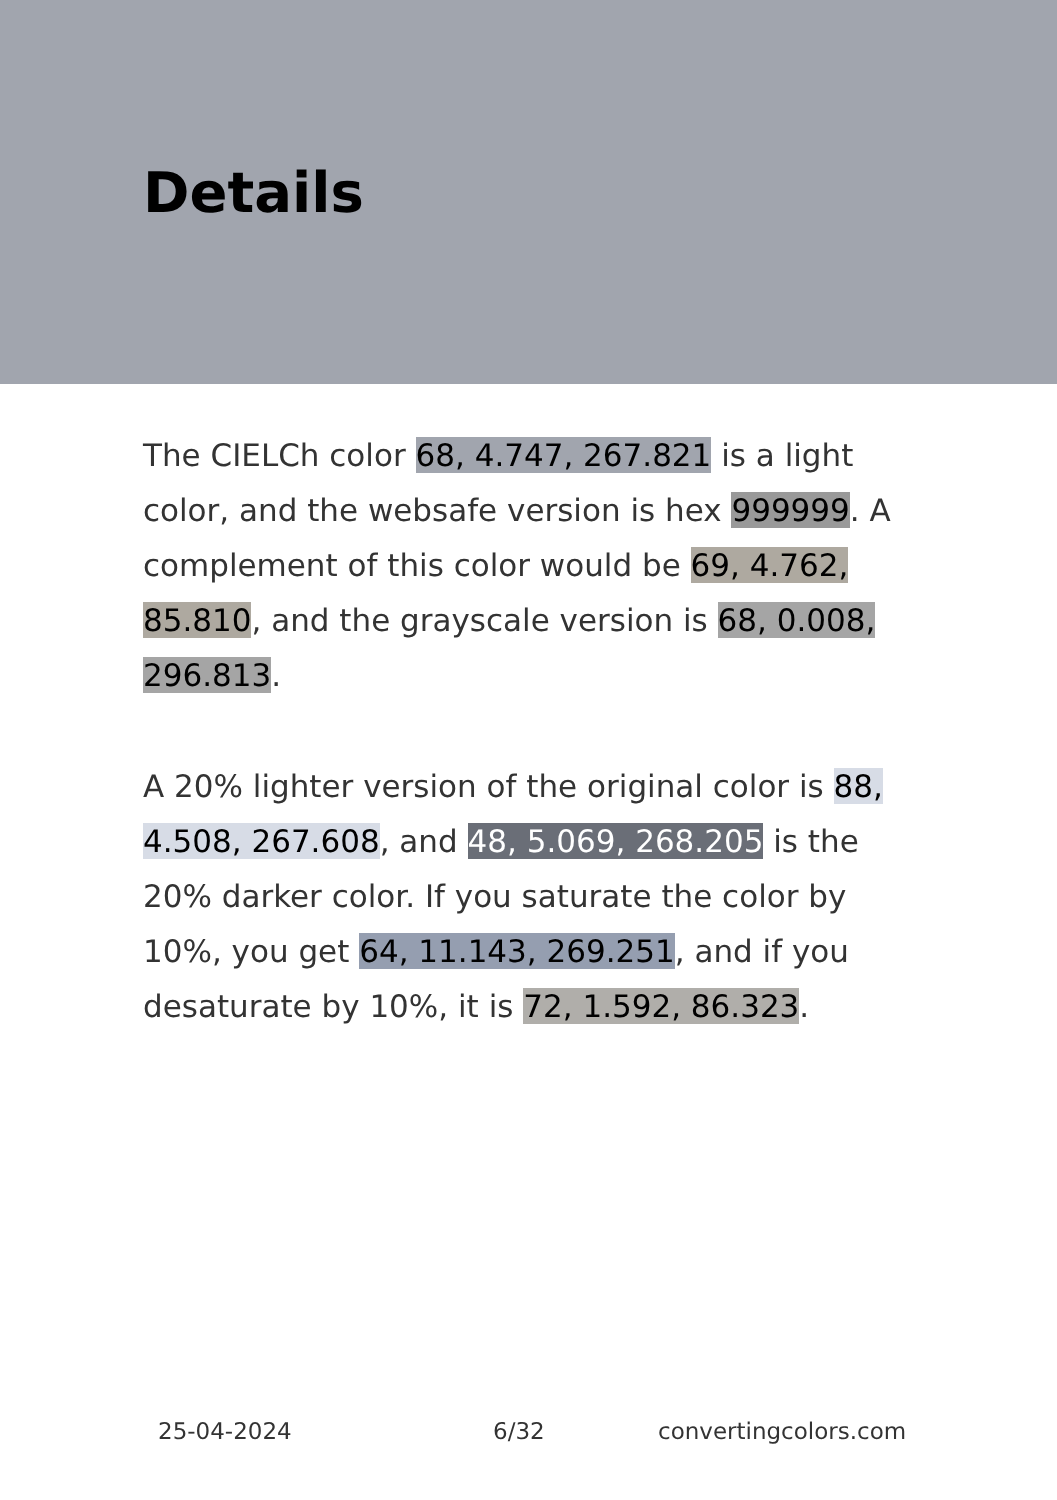Details
The CIELCh color 68, 4.747, 267.821 is a light color, and the websafe version is hex 999999. A complement of this color would be 69, 4.762, 85.810, and the grayscale version is 68, 0.008, 296.813.
A 20% lighter version of the original color is 88, 4.508, 267.608, and 48, 5.069, 268.205 is the 20% darker color. If you saturate the color by 10%, you get 64, 11.143, 269.251, and if you desaturate by 10%, it is 72, 1.592, 86.323.
25-04-2024 6/32 convertingcolors.com